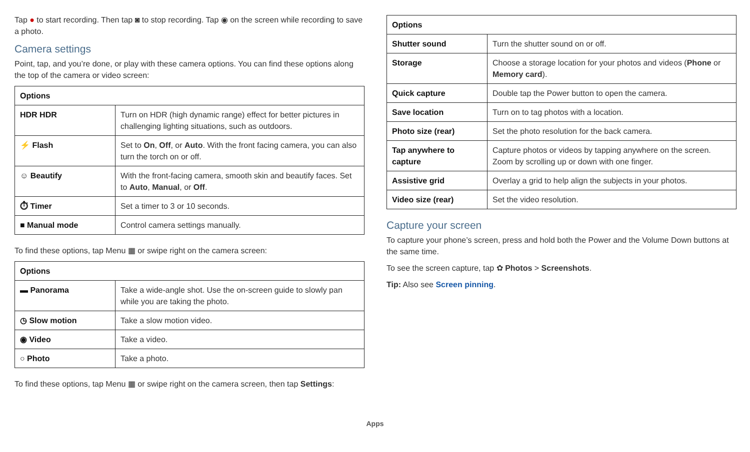Tap ● to start recording. Then tap ◙ to stop recording. Tap ◉ on the screen while recording to save a photo.
Camera settings
Point, tap, and you’re done, or play with these camera options. You can find these options along the top of the camera or video screen:
| Options | |
| --- | --- |
| HDR HDR | Turn on HDR (high dynamic range) effect for better pictures in challenging lighting situations, such as outdoors. |
| ⚡ Flash | Set to On , Off , or Auto . With the front facing camera, you can also turn the torch on or off. |
| ☺ Beautify | With the front-facing camera, smooth skin and beautify faces. Set to Auto , Manual , or Off . |
| ⏱ Timer | Set a timer to 3 or 10 seconds. |
| ■ Manual mode | Control camera settings manually. |
To find these options, tap Menu ▦ or swipe right on the camera screen:
| Options | |
| --- | --- |
| ▬ Panorama | Take a wide-angle shot. Use the on-screen guide to slowly pan while you are taking the photo. |
| ◷ Slow motion | Take a slow motion video. |
| ◉ Video | Take a video. |
| ○ Photo | Take a photo. |
To find these options, tap Menu ▦ or swipe right on the camera screen, then tap Settings:
| Options | |
| --- | --- |
| Shutter sound | Turn the shutter sound on or off. |
| Storage | Choose a storage location for your photos and videos ( Phone or Memory card ). |
| Quick capture | Double tap the Power button to open the camera. |
| Save location | Turn on to tag photos with a location. |
| Photo size (rear) | Set the photo resolution for the back camera. |
| Tap anywhere to capture | Capture photos or videos by tapping anywhere on the screen. Zoom by scrolling up or down with one finger. |
| Assistive grid | Overlay a grid to help align the subjects in your photos. |
| Video size (rear) | Set the video resolution. |
Capture your screen
To capture your phone’s screen, press and hold both the Power and the Volume Down buttons at the same time.
To see the screen capture, tap ✿ Photos > Screenshots.
Tip: Also see Screen pinning.
Apps